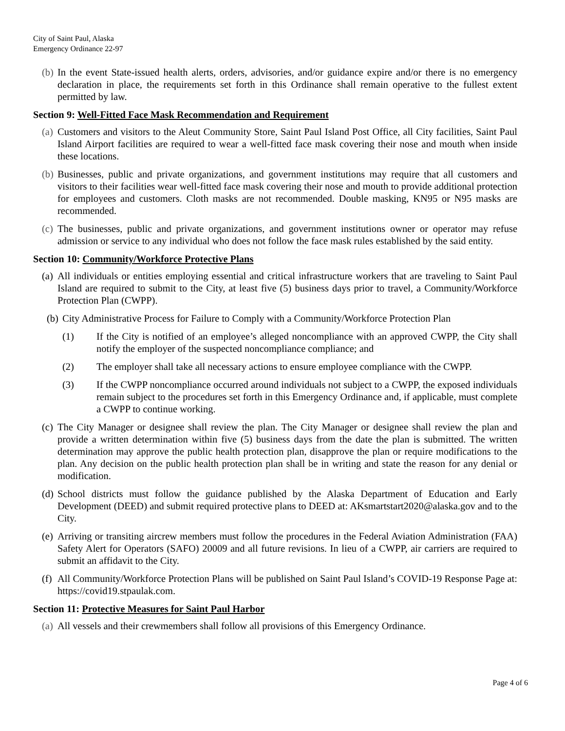City of Saint Paul, Alaska
Emergency Ordinance 22-97
(b) In the event State-issued health alerts, orders, advisories, and/or guidance expire and/or there is no emergency declaration in place, the requirements set forth in this Ordinance shall remain operative to the fullest extent permitted by law.
Section 9: Well-Fitted Face Mask Recommendation and Requirement
(a) Customers and visitors to the Aleut Community Store, Saint Paul Island Post Office, all City facilities, Saint Paul Island Airport facilities are required to wear a well-fitted face mask covering their nose and mouth when inside these locations.
(b) Businesses, public and private organizations, and government institutions may require that all customers and visitors to their facilities wear well-fitted face mask covering their nose and mouth to provide additional protection for employees and customers. Cloth masks are not recommended. Double masking, KN95 or N95 masks are recommended.
(c) The businesses, public and private organizations, and government institutions owner or operator may refuse admission or service to any individual who does not follow the face mask rules established by the said entity.
Section 10: Community/Workforce Protective Plans
(a) All individuals or entities employing essential and critical infrastructure workers that are traveling to Saint Paul Island are required to submit to the City, at least five (5) business days prior to travel, a Community/Workforce Protection Plan (CWPP).
(b) City Administrative Process for Failure to Comply with a Community/Workforce Protection Plan
(1) If the City is notified of an employee’s alleged noncompliance with an approved CWPP, the City shall notify the employer of the suspected noncompliance compliance; and
(2) The employer shall take all necessary actions to ensure employee compliance with the CWPP.
(3) If the CWPP noncompliance occurred around individuals not subject to a CWPP, the exposed individuals remain subject to the procedures set forth in this Emergency Ordinance and, if applicable, must complete a CWPP to continue working.
(c) The City Manager or designee shall review the plan. The City Manager or designee shall review the plan and provide a written determination within five (5) business days from the date the plan is submitted. The written determination may approve the public health protection plan, disapprove the plan or require modifications to the plan. Any decision on the public health protection plan shall be in writing and state the reason for any denial or modification.
(d) School districts must follow the guidance published by the Alaska Department of Education and Early Development (DEED) and submit required protective plans to DEED at: AKsmartstart2020@alaska.gov and to the City.
(e) Arriving or transiting aircrew members must follow the procedures in the Federal Aviation Administration (FAA) Safety Alert for Operators (SAFO) 20009 and all future revisions. In lieu of a CWPP, air carriers are required to submit an affidavit to the City.
(f) All Community/Workforce Protection Plans will be published on Saint Paul Island’s COVID-19 Response Page at: https://covid19.stpaulak.com.
Section 11: Protective Measures for Saint Paul Harbor
(a) All vessels and their crewmembers shall follow all provisions of this Emergency Ordinance.
Page 4 of 6